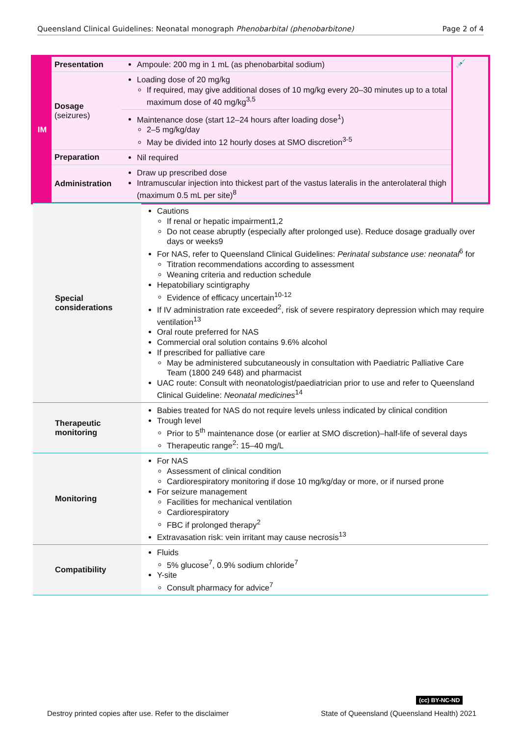Queensland Clinical Guidelines: Neonatal monograph Phenobarbital (phenobarbitone) Page 2 of 4
| IM | Presentation | Ampoule: 200 mg in 1 mL (as phenobarbital sodium) | 💉 |
| | Dosage (seizures) | Loading dose of 20 mg/kg If required, may give additional doses of 10 mg/kg every 20–30 minutes up to a total maximum dose of 40 mg/kg<sup>3,5</sup> | |
| | | Maintenance dose (start 12–24 hours after loading dose<sup>1</sup>) 2–5 mg/kg/day May be divided into 12 hourly doses at SMO discretion<sup>3-5</sup> | |
| | Preparation | Nil required | |
| | Administration | Draw up prescribed dose Intramuscular injection into thickest part of the vastus lateralis in the anterolateral thigh (maximum 0.5 mL per site)<sup>8</sup> | |
| Special considerations | Cautions If renal or hepatic impairment1,2 Do not cease abruptly (especially after prolonged use). Reduce dosage gradually over days or weeks9 For NAS, refer to Queensland Clinical Guidelines: Perinatal substance use: neonatal<sup>6</sup> for Titration recommendations according to assessment Weaning criteria and reduction schedule Hepatobiliary scintigraphy Evidence of efficacy uncertain<sup>10-12</sup> If IV administration rate exceeded<sup>2</sup>, risk of severe respiratory depression which may require ventilation<sup>13</sup> Oral route preferred for NAS Commercial oral solution contains 9.6% alcohol If prescribed for palliative care May be administered subcutaneously in consultation with Paediatric Palliative Care Team (1800 249 648) and pharmacist UAC route: Consult with neonatologist/paediatrician prior to use and refer to Queensland Clinical Guideline: Neonatal medicines<sup>14</sup> |
| Therapeutic monitoring | Babies treated for NAS do not require levels unless indicated by clinical condition Trough level Prior to 5<sup>th</sup> maintenance dose (or earlier at SMO discretion)–half-life of several days Therapeutic range<sup>2</sup>: 15–40 mg/L |
| Monitoring | For NAS Assessment of clinical condition Cardiorespiratory monitoring if dose 10 mg/kg/day or more, or if nursed prone For seizure management Facilities for mechanical ventilation Cardiorespiratory FBC if prolonged therapy<sup>2</sup> Extravasation risk: vein irritant may cause necrosis<sup>13</sup> |
| Compatibility | Fluids 5% glucose<sup>7</sup>, 0.9% sodium chloride<sup>7</sup> Y-site Consult pharmacy for advice<sup>7</sup> |
(cc) BY-NC-ND
Destroy printed copies after use. Refer to the disclaimer State of Queensland (Queensland Health) 2021